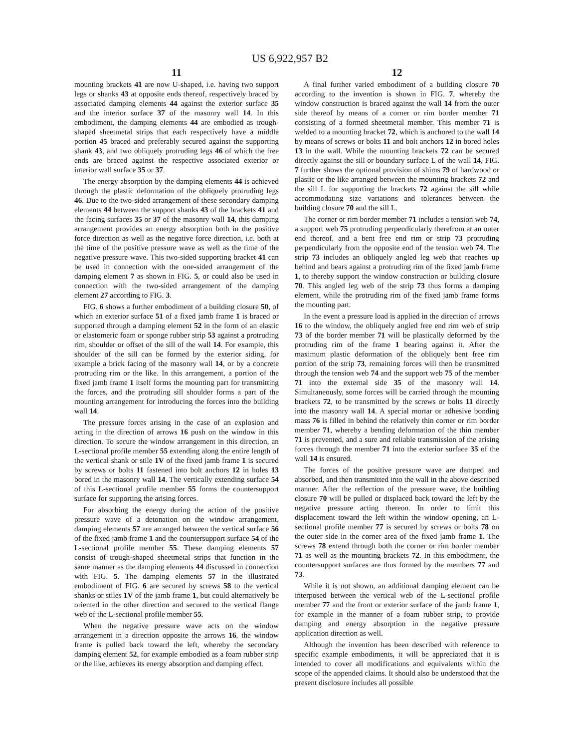US 6,922,957 B2
11
mounting brackets 41 are now U-shaped, i.e. having two support legs or shanks 43 at opposite ends thereof, respectively braced by associated damping elements 44 against the exterior surface 35 and the interior surface 37 of the masonry wall 14. In this embodiment, the damping elements 44 are embodied as trough-shaped sheetmetal strips that each respectively have a middle portion 45 braced and preferably secured against the supporting shank 43, and two obliquely protruding legs 46 of which the free ends are braced against the respective associated exterior or interior wall surface 35 or 37.
The energy absorption by the damping elements 44 is achieved through the plastic deformation of the obliquely protruding legs 46. Due to the two-sided arrangement of these secondary damping elements 44 between the support shanks 43 of the brackets 41 and the facing surfaces 35 or 37 of the masonry wall 14, this damping arrangement provides an energy absorption both in the positive force direction as well as the negative force direction, i.e. both at the time of the positive pressure wave as well as the time of the negative pressure wave. This two-sided supporting bracket 41 can be used in connection with the one-sided arrangement of the damping element 7 as shown in FIG. 5, or could also be used in connection with the two-sided arrangement of the damping element 27 according to FIG. 3.
FIG. 6 shows a further embodiment of a building closure 50, of which an exterior surface 51 of a fixed jamb frame 1 is braced or supported through a damping element 52 in the form of an elastic or elastomeric foam or sponge rubber strip 53 against a protruding rim, shoulder or offset of the sill of the wall 14. For example, this shoulder of the sill can be formed by the exterior siding, for example a brick facing of the masonry wall 14, or by a concrete protruding rim or the like. In this arrangement, a portion of the fixed jamb frame 1 itself forms the mounting part for transmitting the forces, and the protruding sill shoulder forms a part of the mounting arrangement for introducing the forces into the building wall 14.
The pressure forces arising in the case of an explosion and acting in the direction of arrows 16 push on the window in this direction. To secure the window arrangement in this direction, an L-sectional profile member 55 extending along the entire length of the vertical shank or stile 1V of the fixed jamb frame 1 is secured by screws or bolts 11 fastened into bolt anchors 12 in holes 13 bored in the masonry wall 14. The vertically extending surface 54 of this L-sectional profile member 55 forms the countersupport surface for supporting the arising forces.
For absorbing the energy during the action of the positive pressure wave of a detonation on the window arrangement, damping elements 57 are arranged between the vertical surface 56 of the fixed jamb frame 1 and the countersupport surface 54 of the L-sectional profile member 55. These damping elements 57 consist of trough-shaped sheetmetal strips that function in the same manner as the damping elements 44 discussed in connection with FIG. 5. The damping elements 57 in the illustrated embodiment of FIG. 6 are secured by screws 58 to the vertical shanks or stiles 1V of the jamb frame 1, but could alternatively be oriented in the other direction and secured to the vertical flange web of the L-sectional profile member 55.
When the negative pressure wave acts on the window arrangement in a direction opposite the arrows 16, the window frame is pulled back toward the left, whereby the secondary damping element 52, for example embodied as a foam rubber strip or the like, achieves its energy absorption and damping effect.
12
A final further varied embodiment of a building closure 70 according to the invention is shown in FIG. 7, whereby the window construction is braced against the wall 14 from the outer side thereof by means of a corner or rim border member 71 consisting of a formed sheetmetal member. This member 71 is welded to a mounting bracket 72, which is anchored to the wall 14 by means of screws or bolts 11 and bolt anchors 12 in bored holes 13 in the wall. While the mounting brackets 72 can be secured directly against the sill or boundary surface L of the wall 14, FIG. 7 further shows the optional provision of shims 79 of hardwood or plastic or the like arranged between the mounting brackets 72 and the sill L for supporting the brackets 72 against the sill while accommodating size variations and tolerances between the building closure 70 and the sill L.
The corner or rim border member 71 includes a tension web 74, a support web 75 protruding perpendicularly therefrom at an outer end thereof, and a bent free end rim or strip 73 protruding perpendicularly from the opposite end of the tension web 74. The strip 73 includes an obliquely angled leg web that reaches up behind and bears against a protruding rim of the fixed jamb frame 1, to thereby support the window construction or building closure 70. This angled leg web of the strip 73 thus forms a damping element, while the protruding rim of the fixed jamb frame forms the mounting part.
In the event a pressure load is applied in the direction of arrows 16 to the window, the obliquely angled free end rim web of strip 73 of the border member 71 will be plastically deformed by the protruding rim of the frame 1 bearing against it. After the maximum plastic deformation of the obliquely bent free rim portion of the strip 73, remaining forces will then be transmitted through the tension web 74 and the support web 75 of the member 71 into the external side 35 of the masonry wall 14. Simultaneously, some forces will be carried through the mounting brackets 72, to be transmitted by the screws or bolts 11 directly into the masonry wall 14. A special mortar or adhesive bonding mass 76 is filled in behind the relatively thin corner or rim border member 71, whereby a bending deformation of the thin member 71 is prevented, and a sure and reliable transmission of the arising forces through the member 71 into the exterior surface 35 of the wall 14 is ensured.
The forces of the positive pressure wave are damped and absorbed, and then transmitted into the wall in the above described manner. After the reflection of the pressure wave, the building closure 70 will be pulled or displaced back toward the left by the negative pressure acting thereon. In order to limit this displacement toward the left within the window opening, an L-sectional profile member 77 is secured by screws or bolts 78 on the outer side in the corner area of the fixed jamb frame 1. The screws 78 extend through both the corner or rim border member 71 as well as the mounting brackets 72. In this embodiment, the countersupport surfaces are thus formed by the members 77 and 73.
While it is not shown, an additional damping element can be interposed between the vertical web of the L-sectional profile member 77 and the front or exterior surface of the jamb frame 1, for example in the manner of a foam rubber strip, to provide damping and energy absorption in the negative pressure application direction as well.
Although the invention has been described with reference to specific example embodiments, it will be appreciated that it is intended to cover all modifications and equivalents within the scope of the appended claims. It should also be understood that the present disclosure includes all possible